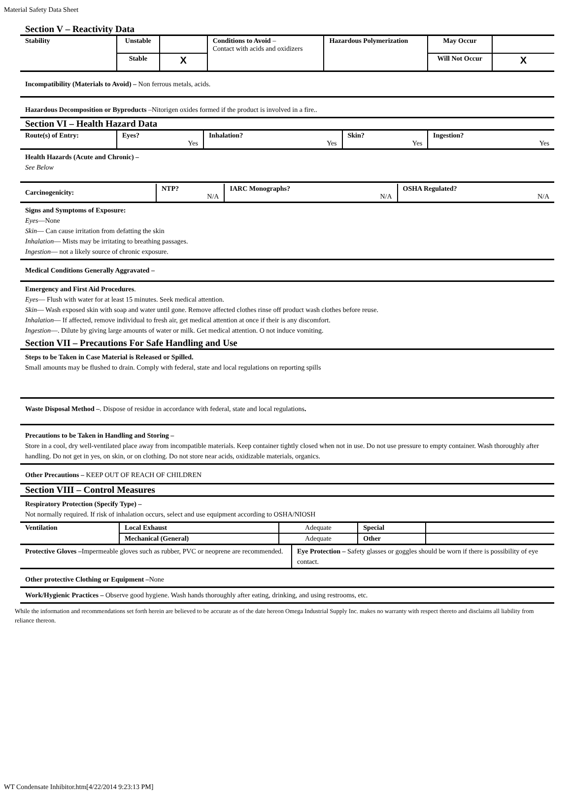Material Safety Data Sheet
Section V – Reactivity Data
| Stability | Unstable | | Conditions to Avoid – Contact with acids and oxidizers | Hazardous Polymerization | May Occur | |
| | Stable | X | | | Will Not Occur | X |
Incompatibility (Materials to Avoid) – Non ferrous metals, acids.
Hazardous Decomposition or Byproducts –Nitorigen oxides formed if the product is involved in a fire..
Section VI – Health Hazard Data
| Route(s) of Entry: | Eyes? Yes | Inhalation? Yes | Skin? Yes | Ingestion? Yes |
Health Hazards (Acute and Chronic) –
See Below
| Carcinogenicity: | NTP? N/A | IARC Monographs? N/A | OSHA Regulated? N/A |
Signs and Symptoms of Exposure:
Eyes—None
Skin— Can cause irritation from defatting the skin
Inhalation— Mists may be irritating to breathing passages.
Ingestion— not a likely source of chronic exposure.
Medical Conditions Generally Aggravated –
Emergency and First Aid Procedures.
Eyes— Flush with water for at least 15 minutes. Seek medical attention.
Skin— Wash exposed skin with soap and water until gone. Remove affected clothes rinse off product wash clothes before reuse.
Inhalation— If affected, remove individual to fresh air, get medical attention at once if their is any discomfort.
Ingestion—. Dilute by giving large amounts of water or milk. Get medical attention. O not induce vomiting.
Section VII – Precautions For Safe Handling and Use
Steps to be Taken in Case Material is Released or Spilled.
Small amounts may be flushed to drain. Comply with federal, state and local regulations on reporting spills
Waste Disposal Method –. Dispose of residue in accordance with federal, state and local regulations.
Precautions to be Taken in Handling and Storing –
Store in a cool, dry well-ventilated place away from incompatible materials. Keep container tightly closed when not in use. Do not use pressure to empty container. Wash thoroughly after handling. Do not get in yes, on skin, or on clothing. Do not store near acids, oxidizable materials, organics.
Other Precautions – KEEP OUT OF REACH OF CHILDREN
Section VIII – Control Measures
Respiratory Protection (Specify Type) –
Not normally required. If risk of inhalation occurs, select and use equipment according to OSHA/NIOSH
| Ventilation | Local Exhaust | Adequate | Special | |
| | Mechanical (General) | Adequate | Other | |
| Protective Gloves – Impermeable gloves such as rubber, PVC or neoprene are recommended. | Eye Protection – Safety glasses or goggles should be worn if there is possibility of eye contact. |
Other protective Clothing or Equipment –None
Work/Hygienic Practices – Observe good hygiene. Wash hands thoroughly after eating, drinking, and using restrooms, etc.
While the information and recommendations set forth herein are believed to be accurate as of the date hereon Omega Industrial Supply Inc. makes no warranty with respect thereto and disclaims all liability from reliance thereon.
WT Condensate Inhibitor.htm[4/22/2014 9:23:13 PM]